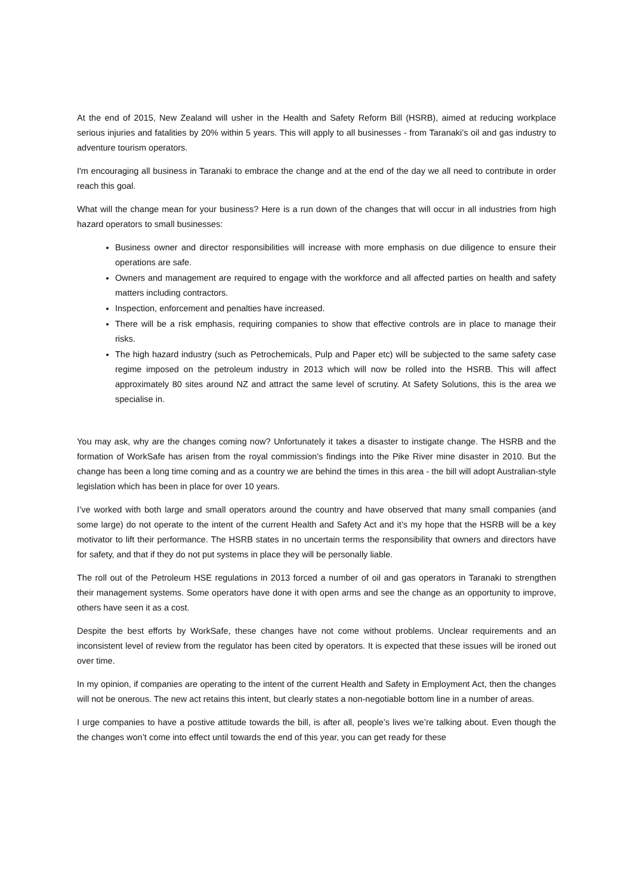At the end of 2015, New Zealand will usher in the Health and Safety Reform Bill (HSRB), aimed at reducing workplace serious injuries and fatalities by 20% within 5 years. This will apply to all businesses - from Taranaki’s oil and gas industry to adventure tourism operators.
I'm encouraging all business in Taranaki to embrace the change and at the end of the day we all need to contribute in order reach this goal.
What will the change mean for your business? Here is a run down of the changes that will occur in all industries from high hazard operators to small businesses:
Business owner and director responsibilities will increase with more emphasis on due diligence to ensure their operations are safe.
Owners and management are required to engage with the workforce and all affected parties on health and safety matters including contractors.
Inspection, enforcement and penalties have increased.
There will be a risk emphasis, requiring companies to show that effective controls are in place to manage their risks.
The high hazard industry (such as Petrochemicals, Pulp and Paper etc) will be subjected to the same safety case regime imposed on the petroleum industry in 2013 which will now be rolled into the HSRB. This will affect approximately 80 sites around NZ and attract the same level of scrutiny. At Safety Solutions, this is the area we specialise in.
You may ask, why are the changes coming now? Unfortunately it takes a disaster to instigate change. The HSRB and the formation of WorkSafe has arisen from the royal commission’s findings into the Pike River mine disaster in 2010. But the change has been a long time coming and as a country we are behind the times in this area - the bill will adopt Australian-style legislation which has been in place for over 10 years.
I’ve worked with both large and small operators around the country and have observed that many small companies (and some large) do not operate to the intent of the current Health and Safety Act and it’s my hope that the HSRB will be a key motivator to lift their performance. The HSRB states in no uncertain terms the responsibility that owners and directors have for safety, and that if they do not put systems in place they will be personally liable.
The roll out of the Petroleum HSE regulations in 2013 forced a number of oil and gas operators in Taranaki to strengthen their management systems. Some operators have done it with open arms and see the change as an opportunity to improve, others have seen it as a cost.
Despite the best efforts by WorkSafe, these changes have not come without problems. Unclear requirements and an inconsistent level of review from the regulator has been cited by operators. It is expected that these issues will be ironed out over time.
In my opinion, if companies are operating to the intent of the current Health and Safety in Employment Act, then the changes will not be onerous. The new act retains this intent, but clearly states a non-negotiable bottom line in a number of areas.
I urge companies to have a postive attitude towards the bill, is after all, people’s lives we’re talking about. Even though the the changes won’t come into effect until towards the end of this year, you can get ready for these